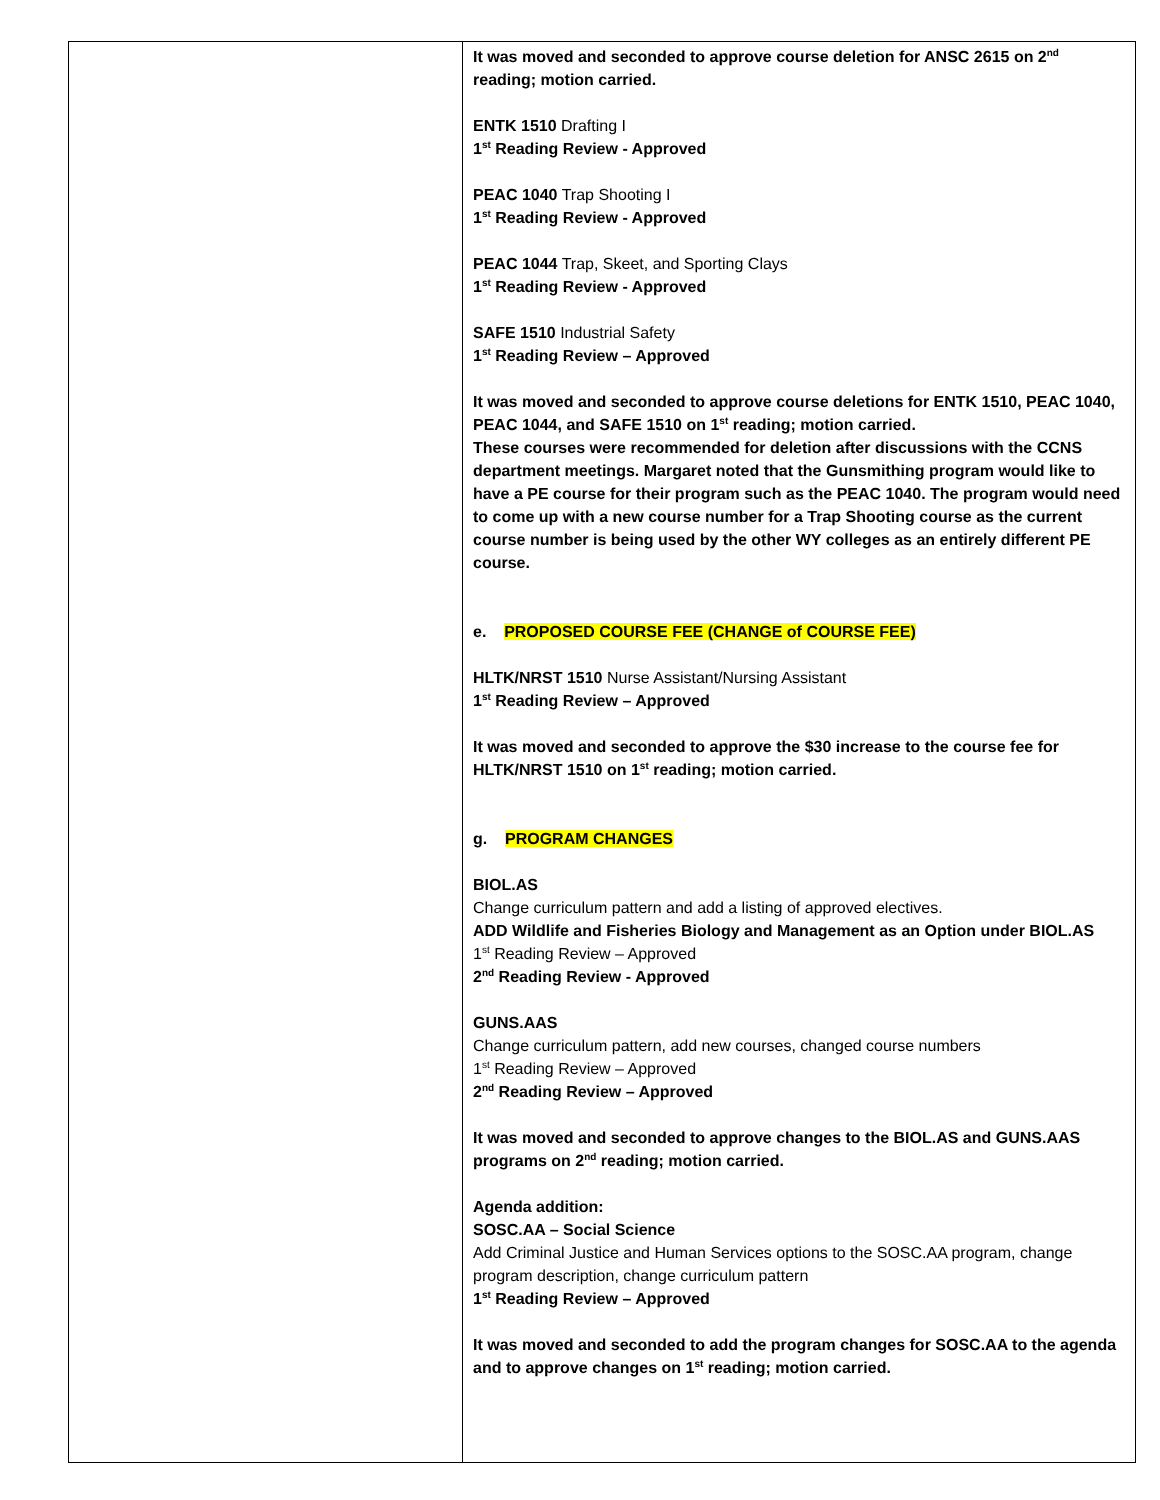| | It was moved and seconded to approve course deletion for ANSC 2615 on 2<sup>nd</sup> reading; motion carried. ENTK 1510 Drafting I 1<sup>st</sup> Reading Review - Approved PEAC 1040 Trap Shooting I 1<sup>st</sup> Reading Review - Approved PEAC 1044 Trap, Skeet, and Sporting Clays 1<sup>st</sup> Reading Review - Approved SAFE 1510 Industrial Safety 1<sup>st</sup> Reading Review – Approved It was moved and seconded to approve course deletions for ENTK 1510, PEAC 1040, PEAC 1044, and SAFE 1510 on 1<sup>st</sup> reading; motion carried. These courses were recommended for deletion after discussions with the CCNS department meetings. Margaret noted that the Gunsmithing program would like to have a PE course for their program such as the PEAC 1040. The program would need to come up with a new course number for a Trap Shooting course as the current course number is being used by the other WY colleges as an entirely different PE course. e. PROPOSED COURSE FEE (CHANGE of COURSE FEE) HLTK/NRST 1510 Nurse Assistant/Nursing Assistant 1<sup>st</sup> Reading Review – Approved It was moved and seconded to approve the $30 increase to the course fee for HLTK/NRST 1510 on 1<sup>st</sup> reading; motion carried. g. PROGRAM CHANGES BIOL.AS Change curriculum pattern and add a listing of approved electives. ADD Wildlife and Fisheries Biology and Management as an Option under BIOL.AS 1<sup>st</sup> Reading Review – Approved 2<sup>nd</sup> Reading Review - Approved GUNS.AAS Change curriculum pattern, add new courses, changed course numbers 1<sup>st</sup> Reading Review – Approved 2<sup>nd</sup> Reading Review – Approved It was moved and seconded to approve changes to the BIOL.AS and GUNS.AAS programs on 2<sup>nd</sup> reading; motion carried. Agenda addition: SOSC.AA – Social Science Add Criminal Justice and Human Services options to the SOSC.AA program, change program description, change curriculum pattern 1<sup>st</sup> Reading Review – Approved It was moved and seconded to add the program changes for SOSC.AA to the agenda and to approve changes on 1<sup>st</sup> reading; motion carried. |